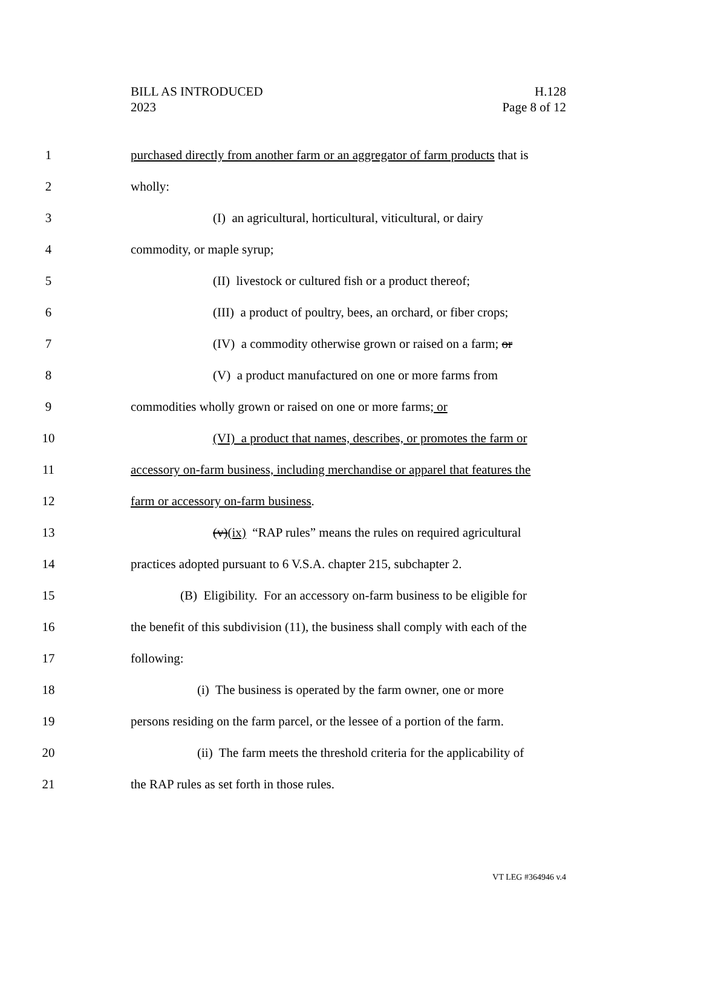BILL AS INTRODUCED
2023
H.128
Page 8 of 12
1 purchased directly from another farm or an aggregator of farm products that is
2 wholly:
3 (I) an agricultural, horticultural, viticultural, or dairy
4 commodity, or maple syrup;
5 (II) livestock or cultured fish or a product thereof;
6 (III) a product of poultry, bees, an orchard, or fiber crops;
7 (IV) a commodity otherwise grown or raised on a farm; or
8 (V) a product manufactured on one or more farms from
9 commodities wholly grown or raised on one or more farms; or
10 (VI) a product that names, describes, or promotes the farm or
11 accessory on-farm business, including merchandise or apparel that features the
12 farm or accessory on-farm business.
13 (v)(ix) “RAP rules” means the rules on required agricultural
14 practices adopted pursuant to 6 V.S.A. chapter 215, subchapter 2.
15 (B) Eligibility. For an accessory on-farm business to be eligible for
16 the benefit of this subdivision (11), the business shall comply with each of the
17 following:
18 (i) The business is operated by the farm owner, one or more
19 persons residing on the farm parcel, or the lessee of a portion of the farm.
20 (ii) The farm meets the threshold criteria for the applicability of
21 the RAP rules as set forth in those rules.
VT LEG #364946 v.4